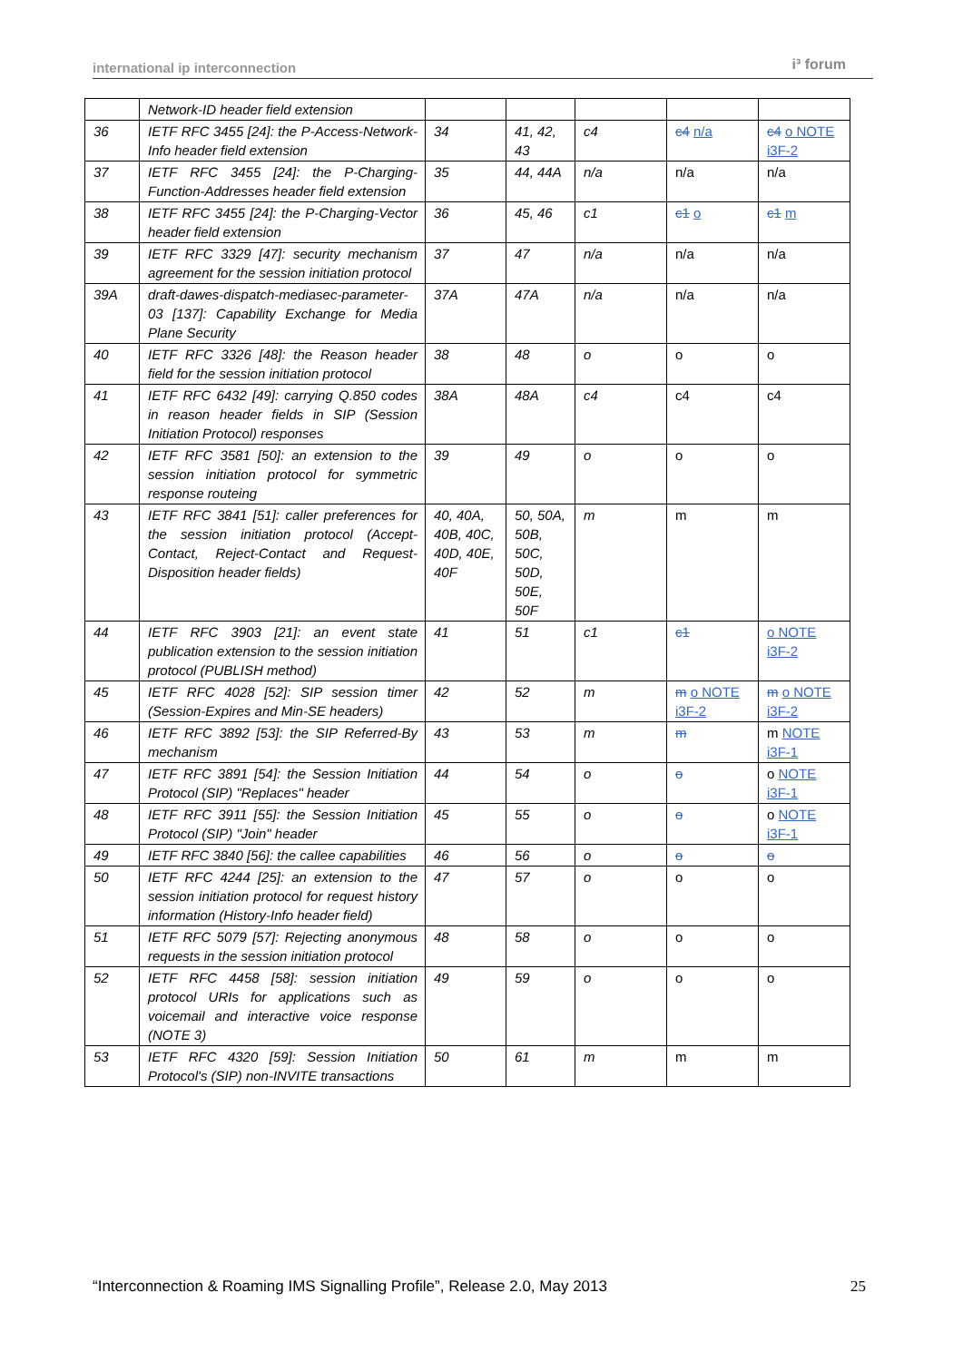international ip interconnection i³ forum
| | Network-ID header field extension | | | | | |
| 36 | IETF RFC 3455 [24]: the P-Access-Network-Info header field extension | 34 | 41, 42, 43 | c4 | c4 n/a | c4 o NOTE i3F-2 |
| 37 | IETF RFC 3455 [24]: the P-Charging-Function-Addresses header field extension | 35 | 44, 44A | n/a | n/a | n/a |
| 38 | IETF RFC 3455 [24]: the P-Charging-Vector header field extension | 36 | 45, 46 | c1 | c1 o | c1 m |
| 39 | IETF RFC 3329 [47]: security mechanism agreement for the session initiation protocol | 37 | 47 | n/a | n/a | n/a |
| 39A | draft-dawes-dispatch-mediasec-parameter-03 [137]: Capability Exchange for Media Plane Security | 37A | 47A | n/a | n/a | n/a |
| 40 | IETF RFC 3326 [48]: the Reason header field for the session initiation protocol | 38 | 48 | o | o | o |
| 41 | IETF RFC 6432 [49]: carrying Q.850 codes in reason header fields in SIP (Session Initiation Protocol) responses | 38A | 48A | c4 | c4 | c4 |
| 42 | IETF RFC 3581 [50]: an extension to the session initiation protocol for symmetric response routeing | 39 | 49 | o | o | o |
| 43 | IETF RFC 3841 [51]: caller preferences for the session initiation protocol (Accept-Contact, Reject-Contact and Request-Disposition header fields) | 40, 40A, 40B, 40C, 40D, 40E, 40F | 50, 50A, 50B, 50C, 50D, 50E, 50F | m | m | m |
| 44 | IETF RFC 3903 [21]: an event state publication extension to the session initiation protocol (PUBLISH method) | 41 | 51 | c1 | c1 | o NOTE i3F-2 |
| 45 | IETF RFC 4028 [52]: SIP session timer (Session-Expires and Min-SE headers) | 42 | 52 | m | m o NOTE i3F-2 | m o NOTE i3F-2 |
| 46 | IETF RFC 3892 [53]: the SIP Referred-By mechanism | 43 | 53 | m | m | m NOTE i3F-1 |
| 47 | IETF RFC 3891 [54]: the Session Initiation Protocol (SIP) "Replaces" header | 44 | 54 | o | o | o NOTE i3F-1 |
| 48 | IETF RFC 3911 [55]: the Session Initiation Protocol (SIP) "Join" header | 45 | 55 | o | o | o NOTE i3F-1 |
| 49 | IETF RFC 3840 [56]: the callee capabilities | 46 | 56 | o | o | o |
| 50 | IETF RFC 4244 [25]: an extension to the session initiation protocol for request history information (History-Info header field) | 47 | 57 | o | o | o |
| 51 | IETF RFC 5079 [57]: Rejecting anonymous requests in the session initiation protocol | 48 | 58 | o | o | o |
| 52 | IETF RFC 4458 [58]: session initiation protocol URIs for applications such as voicemail and interactive voice response (NOTE 3) | 49 | 59 | o | o | o |
| 53 | IETF RFC 4320 [59]: Session Initiation Protocol's (SIP) non-INVITE transactions | 50 | 61 | m | m | m |
“Interconnection & Roaming IMS Signalling Profile”, Release 2.0, May 2013 25